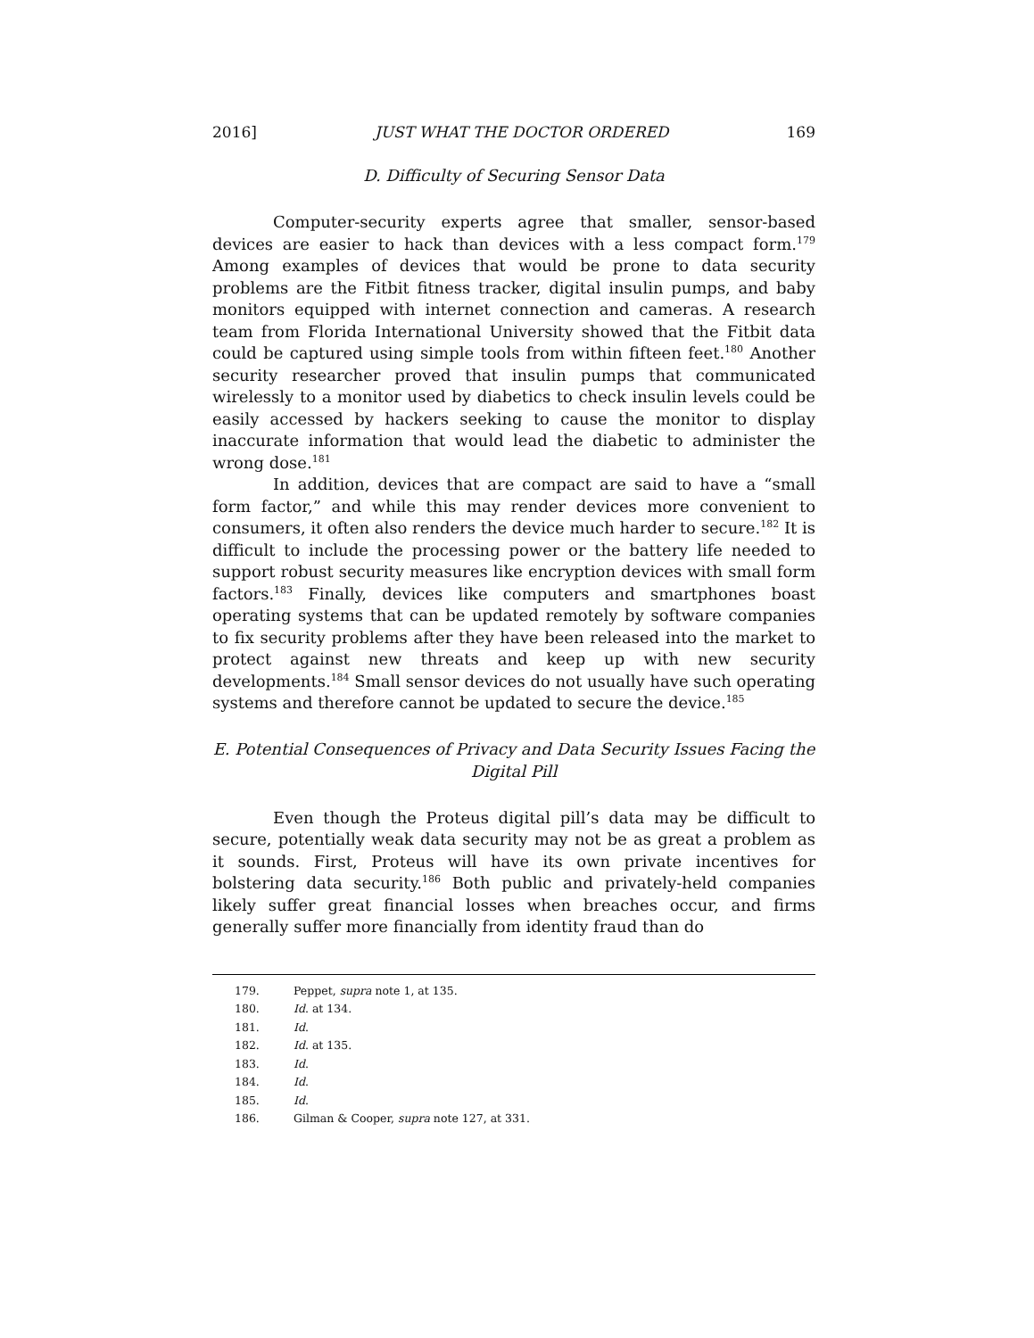2016] JUST WHAT THE DOCTOR ORDERED 169
D. Difficulty of Securing Sensor Data
Computer-security experts agree that smaller, sensor-based devices are easier to hack than devices with a less compact form.<sup>179</sup> Among examples of devices that would be prone to data security problems are the Fitbit fitness tracker, digital insulin pumps, and baby monitors equipped with internet connection and cameras. A research team from Florida International University showed that the Fitbit data could be captured using simple tools from within fifteen feet.<sup>180</sup> Another security researcher proved that insulin pumps that communicated wirelessly to a monitor used by diabetics to check insulin levels could be easily accessed by hackers seeking to cause the monitor to display inaccurate information that would lead the diabetic to administer the wrong dose.<sup>181</sup>
In addition, devices that are compact are said to have a “small form factor,” and while this may render devices more convenient to consumers, it often also renders the device much harder to secure.<sup>182</sup> It is difficult to include the processing power or the battery life needed to support robust security measures like encryption devices with small form factors.<sup>183</sup> Finally, devices like computers and smartphones boast operating systems that can be updated remotely by software companies to fix security problems after they have been released into the market to protect against new threats and keep up with new security developments.<sup>184</sup> Small sensor devices do not usually have such operating systems and therefore cannot be updated to secure the device.<sup>185</sup>
E. Potential Consequences of Privacy and Data Security Issues Facing the Digital Pill
Even though the Proteus digital pill’s data may be difficult to secure, potentially weak data security may not be as great a problem as it sounds. First, Proteus will have its own private incentives for bolstering data security.<sup>186</sup> Both public and privately-held companies likely suffer great financial losses when breaches occur, and firms generally suffer more financially from identity fraud than do
179. Peppet, supra note 1, at 135.
180. Id. at 134.
181. Id.
182. Id. at 135.
183. Id.
184. Id.
185. Id.
186. Gilman & Cooper, supra note 127, at 331.